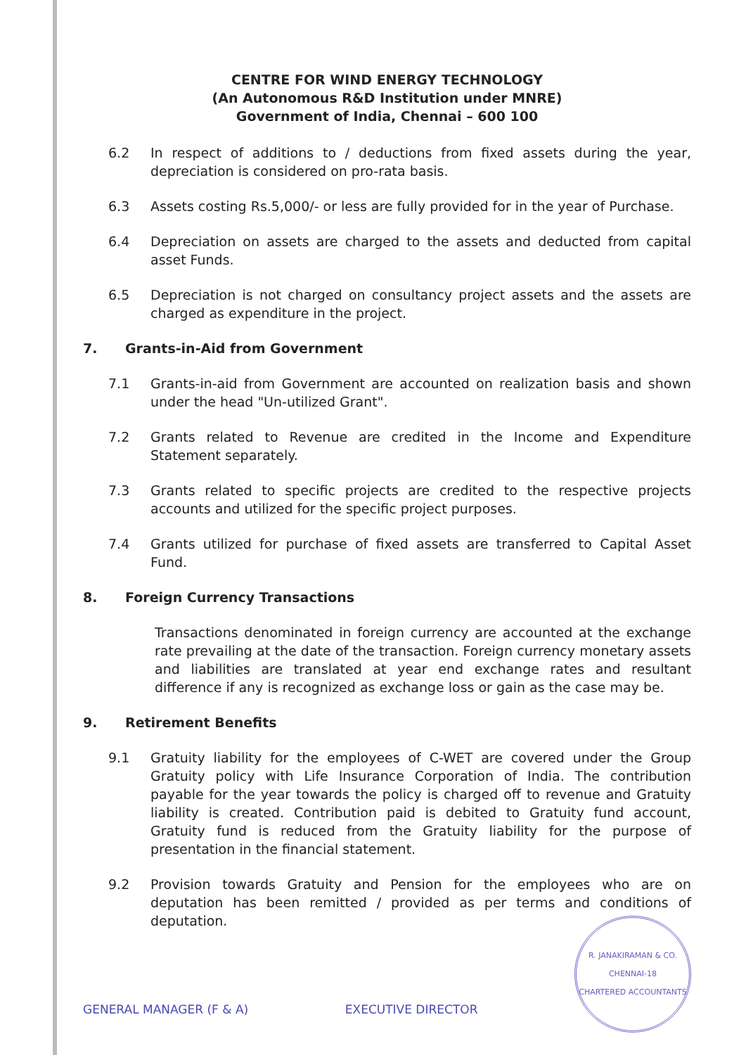CENTRE FOR WIND ENERGY TECHNOLOGY
(An Autonomous R&D Institution under MNRE)
Government of India, Chennai – 600 100
6.2 In respect of additions to / deductions from fixed assets during the year, depreciation is considered on pro-rata basis.
6.3 Assets costing Rs.5,000/- or less are fully provided for in the year of Purchase.
6.4 Depreciation on assets are charged to the assets and deducted from capital asset Funds.
6.5 Depreciation is not charged on consultancy project assets and the assets are charged as expenditure in the project.
7. Grants-in-Aid from Government
7.1 Grants-in-aid from Government are accounted on realization basis and shown under the head "Un-utilized Grant".
7.2 Grants related to Revenue are credited in the Income and Expenditure Statement separately.
7.3 Grants related to specific projects are credited to the respective projects accounts and utilized for the specific project purposes.
7.4 Grants utilized for purchase of fixed assets are transferred to Capital Asset Fund.
8. Foreign Currency Transactions
Transactions denominated in foreign currency are accounted at the exchange rate prevailing at the date of the transaction. Foreign currency monetary assets and liabilities are translated at year end exchange rates and resultant difference if any is recognized as exchange loss or gain as the case may be.
9. Retirement Benefits
9.1 Gratuity liability for the employees of C-WET are covered under the Group Gratuity policy with Life Insurance Corporation of India. The contribution payable for the year towards the policy is charged off to revenue and Gratuity liability is created. Contribution paid is debited to Gratuity fund account, Gratuity fund is reduced from the Gratuity liability for the purpose of presentation in the financial statement.
9.2 Provision towards Gratuity and Pension for the employees who are on deputation has been remitted / provided as per terms and conditions of deputation.
GENERAL MANAGER (F & A) EXECUTIVE DIRECTOR
R. JANAKIRAMAN & CO.
CHENNAI-18
CHARTERED ACCOUNTANTS